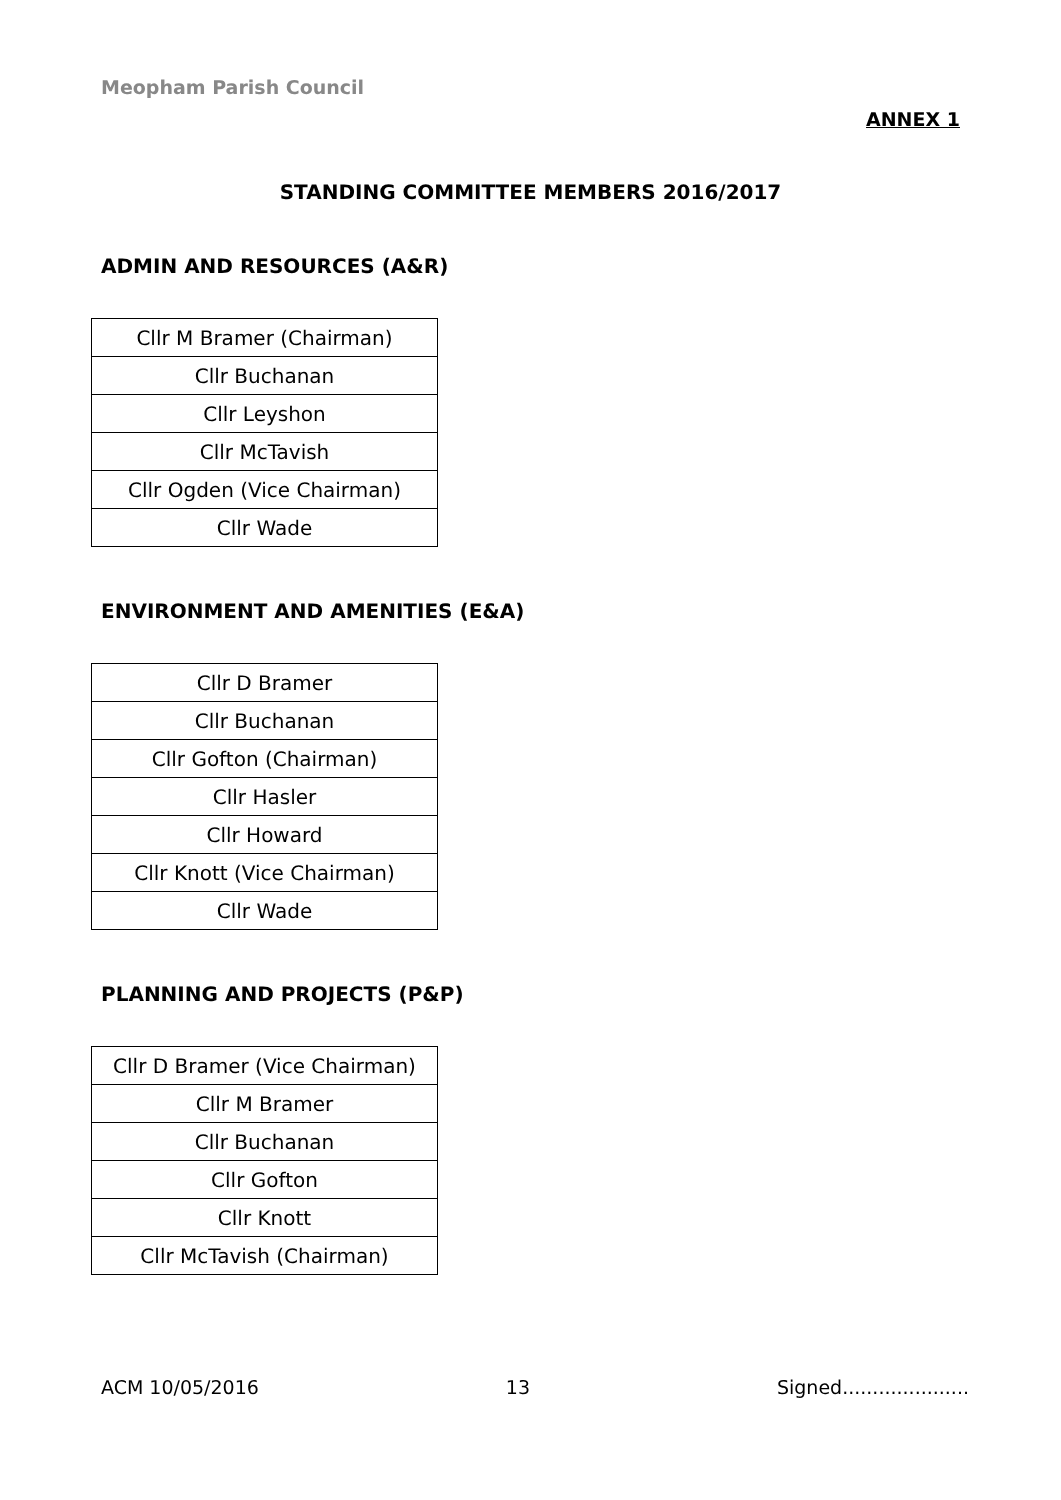Meopham Parish Council
ANNEX 1
STANDING COMMITTEE MEMBERS 2016/2017
ADMIN AND RESOURCES (A&R)
| Cllr M Bramer (Chairman) |
| Cllr Buchanan |
| Cllr Leyshon |
| Cllr McTavish |
| Cllr Ogden (Vice Chairman) |
| Cllr Wade |
ENVIRONMENT AND AMENITIES (E&A)
| Cllr D Bramer |
| Cllr Buchanan |
| Cllr Gofton (Chairman) |
| Cllr Hasler |
| Cllr Howard |
| Cllr Knott (Vice Chairman) |
| Cllr Wade |
PLANNING AND PROJECTS (P&P)
| Cllr D Bramer (Vice Chairman) |
| Cllr M Bramer |
| Cllr Buchanan |
| Cllr Gofton |
| Cllr Knott |
| Cllr McTavish (Chairman) |
ACM 10/05/2016 13 Signed.....................